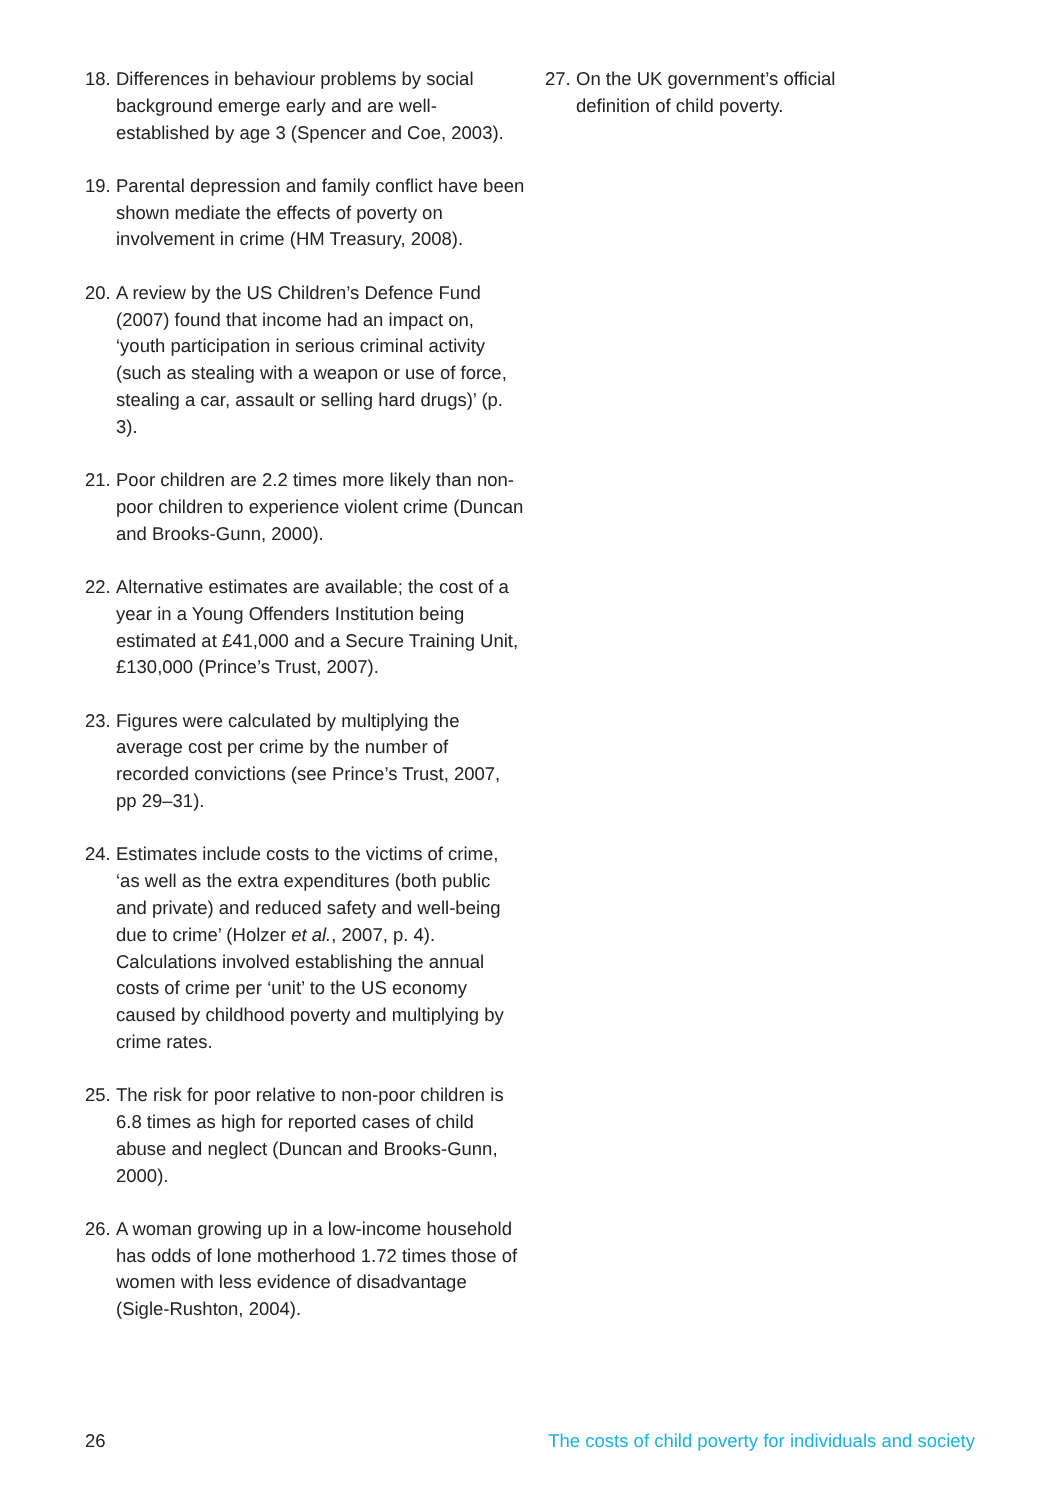18. Differences in behaviour problems by social background emerge early and are well-established by age 3 (Spencer and Coe, 2003).
19. Parental depression and family conflict have been shown mediate the effects of poverty on involvement in crime (HM Treasury, 2008).
20. A review by the US Children’s Defence Fund (2007) found that income had an impact on, ‘youth participation in serious criminal activity (such as stealing with a weapon or use of force, stealing a car, assault or selling hard drugs)’ (p. 3).
21. Poor children are 2.2 times more likely than non-poor children to experience violent crime (Duncan and Brooks-Gunn, 2000).
22. Alternative estimates are available; the cost of a year in a Young Offenders Institution being estimated at £41,000 and a Secure Training Unit, £130,000 (Prince’s Trust, 2007).
23. Figures were calculated by multiplying the average cost per crime by the number of recorded convictions (see Prince’s Trust, 2007, pp 29–31).
24. Estimates include costs to the victims of crime, ‘as well as the extra expenditures (both public and private) and reduced safety and well-being due to crime’ (Holzer et al., 2007, p. 4). Calculations involved establishing the annual costs of crime per ‘unit’ to the US economy caused by childhood poverty and multiplying by crime rates.
25. The risk for poor relative to non-poor children is 6.8 times as high for reported cases of child abuse and neglect (Duncan and Brooks-Gunn, 2000).
26. A woman growing up in a low-income household has odds of lone motherhood 1.72 times those of women with less evidence of disadvantage (Sigle-Rushton, 2004).
27. On the UK government’s official definition of child poverty.
26 The costs of child poverty for individuals and society